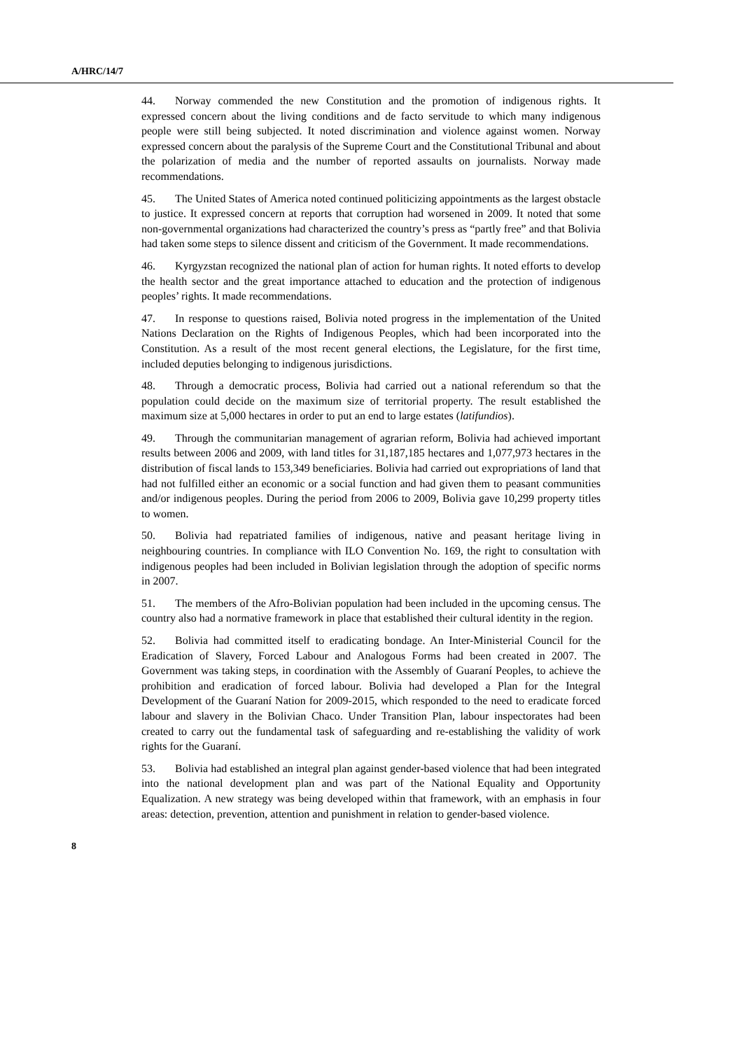A/HRC/14/7
44. Norway commended the new Constitution and the promotion of indigenous rights. It expressed concern about the living conditions and de facto servitude to which many indigenous people were still being subjected. It noted discrimination and violence against women. Norway expressed concern about the paralysis of the Supreme Court and the Constitutional Tribunal and about the polarization of media and the number of reported assaults on journalists. Norway made recommendations.
45. The United States of America noted continued politicizing appointments as the largest obstacle to justice. It expressed concern at reports that corruption had worsened in 2009. It noted that some non-governmental organizations had characterized the country’s press as “partly free” and that Bolivia had taken some steps to silence dissent and criticism of the Government. It made recommendations.
46. Kyrgyzstan recognized the national plan of action for human rights. It noted efforts to develop the health sector and the great importance attached to education and the protection of indigenous peoples’ rights. It made recommendations.
47. In response to questions raised, Bolivia noted progress in the implementation of the United Nations Declaration on the Rights of Indigenous Peoples, which had been incorporated into the Constitution. As a result of the most recent general elections, the Legislature, for the first time, included deputies belonging to indigenous jurisdictions.
48. Through a democratic process, Bolivia had carried out a national referendum so that the population could decide on the maximum size of territorial property. The result established the maximum size at 5,000 hectares in order to put an end to large estates (latifundios).
49. Through the communitarian management of agrarian reform, Bolivia had achieved important results between 2006 and 2009, with land titles for 31,187,185 hectares and 1,077,973 hectares in the distribution of fiscal lands to 153,349 beneficiaries. Bolivia had carried out expropriations of land that had not fulfilled either an economic or a social function and had given them to peasant communities and/or indigenous peoples. During the period from 2006 to 2009, Bolivia gave 10,299 property titles to women.
50. Bolivia had repatriated families of indigenous, native and peasant heritage living in neighbouring countries. In compliance with ILO Convention No. 169, the right to consultation with indigenous peoples had been included in Bolivian legislation through the adoption of specific norms in 2007.
51. The members of the Afro-Bolivian population had been included in the upcoming census. The country also had a normative framework in place that established their cultural identity in the region.
52. Bolivia had committed itself to eradicating bondage. An Inter-Ministerial Council for the Eradication of Slavery, Forced Labour and Analogous Forms had been created in 2007. The Government was taking steps, in coordination with the Assembly of Guaraní Peoples, to achieve the prohibition and eradication of forced labour. Bolivia had developed a Plan for the Integral Development of the Guaraní Nation for 2009-2015, which responded to the need to eradicate forced labour and slavery in the Bolivian Chaco. Under Transition Plan, labour inspectorates had been created to carry out the fundamental task of safeguarding and re-establishing the validity of work rights for the Guaraní.
53. Bolivia had established an integral plan against gender-based violence that had been integrated into the national development plan and was part of the National Equality and Opportunity Equalization. A new strategy was being developed within that framework, with an emphasis in four areas: detection, prevention, attention and punishment in relation to gender-based violence.
8